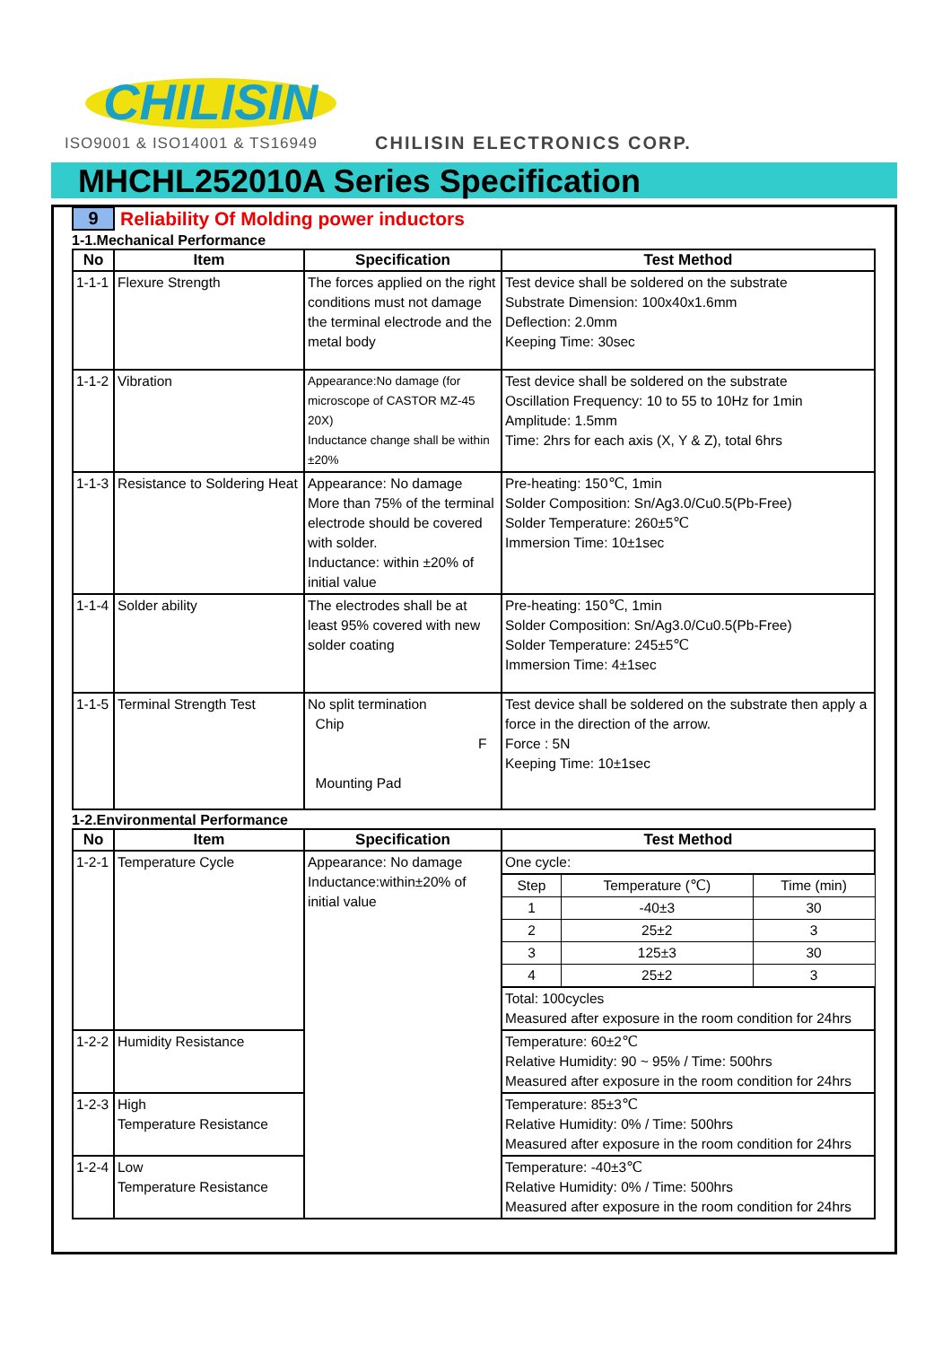CHILISIN
ISO9001 & ISO14001 & TS16949 CHILISIN ELECTRONICS CORP.
MHCHL252010A Series Specification
9 Reliability Of Molding power inductors
1-1.Mechanical Performance
| No | Item | Specification | Test Method |
| --- | --- | --- | --- |
| 1-1-1 | Flexure Strength | The forces applied on the right conditions must not damage the terminal electrode and the metal body | Test device shall be soldered on the substrate Substrate Dimension: 100x40x1.6mm Deflection: 2.0mm Keeping Time: 30sec |
| 1-1-2 | Vibration | Appearance:No damage (for microscope of CASTOR MZ-45 20X) Inductance change shall be within ±20% | Test device shall be soldered on the substrate Oscillation Frequency: 10 to 55 to 10Hz for 1min Amplitude: 1.5mm Time: 2hrs for each axis (X, Y & Z), total 6hrs |
| 1-1-3 | Resistance to Soldering Heat | Appearance: No damage More than 75% of the terminal electrode should be covered with solder. Inductance: within ±20% of initial value | Pre-heating: 150℃, 1min Solder Composition: Sn/Ag3.0/Cu0.5(Pb-Free) Solder Temperature: 260±5℃ Immersion Time: 10±1sec |
| 1-1-4 | Solder ability | The electrodes shall be at least 95% covered with new solder coating | Pre-heating: 150℃, 1min Solder Composition: Sn/Ag3.0/Cu0.5(Pb-Free) Solder Temperature: 245±5℃ Immersion Time: 4±1sec |
| 1-1-5 | Terminal Strength Test | No split termination Chip F Mounting Pad | Test device shall be soldered on the substrate then apply a force in the direction of the arrow. Force : 5N Keeping Time: 10±1sec |
1-2.Environmental Performance
| No | Item | Specification | Test Method | | |
| --- | --- | --- | --- | --- | --- |
| 1-2-1 | Temperature Cycle | Appearance: No damage Inductance:within±20% of initial value | One cycle: | | |
| | | | Step | Temperature (℃) | Time (min) |
| | | | 1 | -40±3 | 30 |
| | | | 2 | 25±2 | 3 |
| | | | 3 | 125±3 | 30 |
| | | | 4 | 25±2 | 3 |
| | | | Total: 100cycles Measured after exposure in the room condition for 24hrs | | |
| 1-2-2 | Humidity Resistance | | Temperature: 60±2℃ Relative Humidity: 90 ~ 95% / Time: 500hrs Measured after exposure in the room condition for 24hrs | | |
| 1-2-3 | High Temperature Resistance | | Temperature: 85±3℃ Relative Humidity: 0% / Time: 500hrs Measured after exposure in the room condition for 24hrs | | |
| 1-2-4 | Low Temperature Resistance | | Temperature: -40±3℃ Relative Humidity: 0% / Time: 500hrs Measured after exposure in the room condition for 24hrs | | |